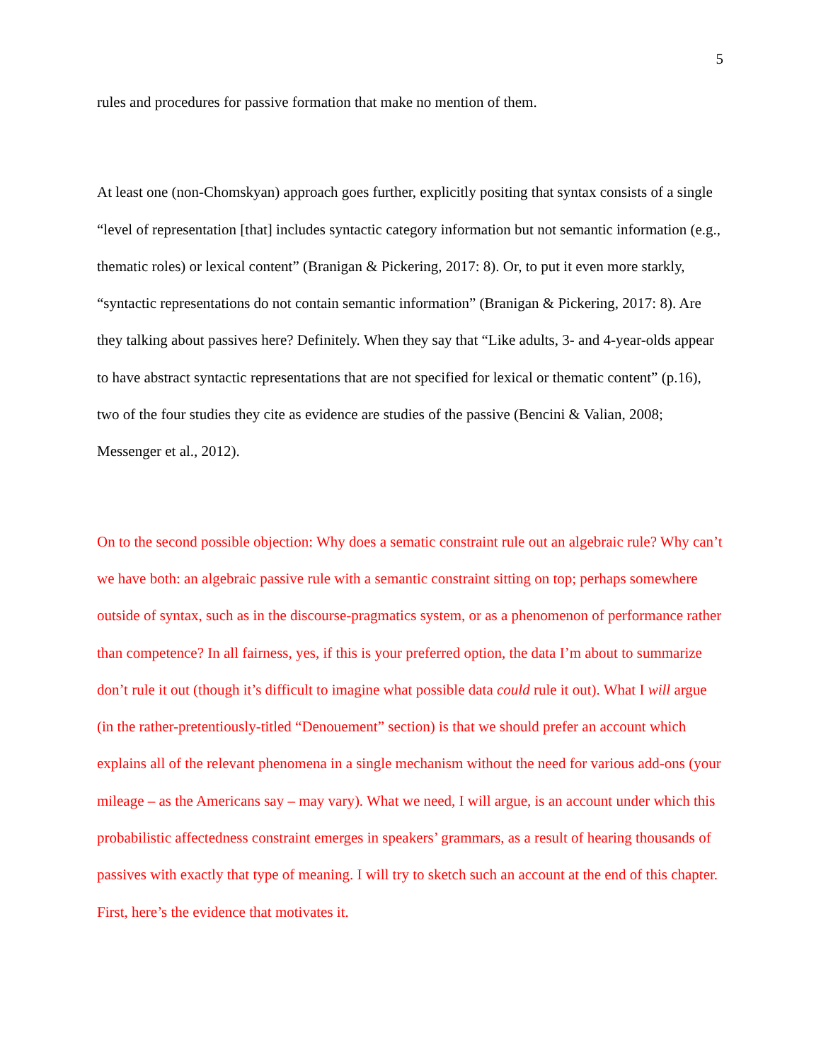5
rules and procedures for passive formation that make no mention of them.
At least one (non-Chomskyan) approach goes further, explicitly positing that syntax consists of a single “level of representation [that] includes syntactic category information but not semantic information (e.g., thematic roles) or lexical content” (Branigan & Pickering, 2017: 8). Or, to put it even more starkly, “syntactic representations do not contain semantic information” (Branigan & Pickering, 2017: 8). Are they talking about passives here? Definitely. When they say that “Like adults, 3- and 4-year-olds appear to have abstract syntactic representations that are not specified for lexical or thematic content” (p.16), two of the four studies they cite as evidence are studies of the passive (Bencini & Valian, 2008; Messenger et al., 2012).
On to the second possible objection: Why does a sematic constraint rule out an algebraic rule? Why can’t we have both: an algebraic passive rule with a semantic constraint sitting on top; perhaps somewhere outside of syntax, such as in the discourse-pragmatics system, or as a phenomenon of performance rather than competence? In all fairness, yes, if this is your preferred option, the data I’m about to summarize don’t rule it out (though it’s difficult to imagine what possible data could rule it out). What I will argue (in the rather-pretentiously-titled “Denouement” section) is that we should prefer an account which explains all of the relevant phenomena in a single mechanism without the need for various add-ons (your mileage – as the Americans say – may vary). What we need, I will argue, is an account under which this probabilistic affectedness constraint emerges in speakers’ grammars, as a result of hearing thousands of passives with exactly that type of meaning. I will try to sketch such an account at the end of this chapter. First, here’s the evidence that motivates it.